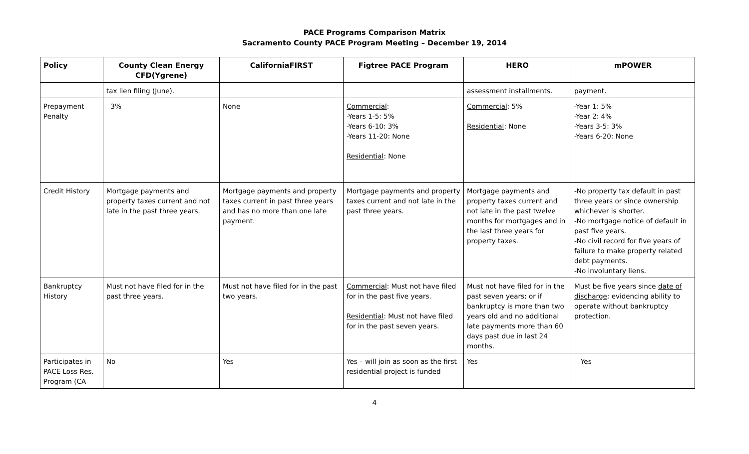PACE Programs Comparison Matrix
Sacramento County PACE Program Meeting – December 19, 2014
| Policy | County Clean Energy CFD(Ygrene) | CaliforniaFIRST | Figtree PACE Program | HERO | mPOWER |
| --- | --- | --- | --- | --- | --- |
| | tax lien filing (June). | | | assessment installments. | payment. |
| Prepayment Penalty | 3% | None | Commercial : -Years 1-5: 5% -Years 6-10: 3% -Years 11-20: None Residential : None | Commercial : 5% Residential : None | -Year 1: 5% -Year 2: 4% -Years 3-5: 3% -Years 6-20: None |
| Credit History | Mortgage payments and property taxes current and not late in the past three years. | Mortgage payments and property taxes current in past three years and has no more than one late payment. | Mortgage payments and property taxes current and not late in the past three years. | Mortgage payments and property taxes current and not late in the past twelve months for mortgages and in the last three years for property taxes. | -No property tax default in past three years or since ownership whichever is shorter. -No mortgage notice of default in past five years. -No civil record for five years of failure to make property related debt payments. -No involuntary liens. |
| Bankruptcy History | Must not have filed for in the past three years. | Must not have filed for in the past two years. | Commercial : Must not have filed for in the past five years. Residential : Must not have filed for in the past seven years. | Must not have filed for in the past seven years; or if bankruptcy is more than two years old and no additional late payments more than 60 days past due in last 24 months. | Must be five years since date of discharge ; evidencing ability to operate without bankruptcy protection. |
| Participates in PACE Loss Res. Program (CA | No | Yes | Yes – will join as soon as the first residential project is funded | Yes | Yes |
4